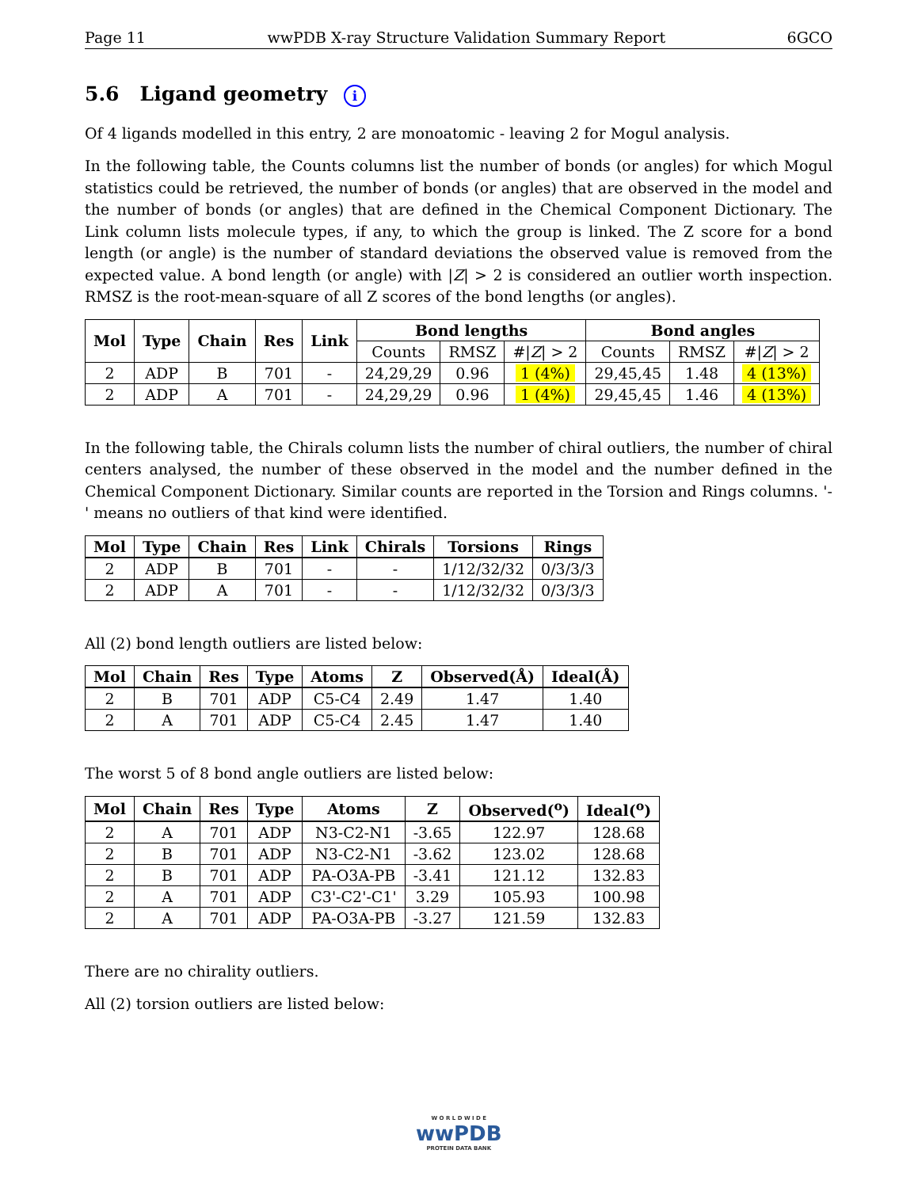Page 11 wwPDB X-ray Structure Validation Summary Report 6GCO
5.6 Ligand geometry i
Of 4 ligands modelled in this entry, 2 are monoatomic - leaving 2 for Mogul analysis.
In the following table, the Counts columns list the number of bonds (or angles) for which Mogul statistics could be retrieved, the number of bonds (or angles) that are observed in the model and the number of bonds (or angles) that are defined in the Chemical Component Dictionary. The Link column lists molecule types, if any, to which the group is linked. The Z score for a bond length (or angle) is the number of standard deviations the observed value is removed from the expected value. A bond length (or angle) with |Z| > 2 is considered an outlier worth inspection. RMSZ is the root-mean-square of all Z scores of the bond lengths (or angles).
| Mol | Type | Chain | Res | Link | Bond lengths | | | Bond angles | | |
| --- | --- | --- | --- | --- | --- | --- | --- | --- | --- | --- |
| | | | | | Counts | RMSZ | #/ Z / > 2 | Counts | RMSZ | #/ Z / > 2 |
| 2 | ADP | B | 701 | - | 24,29,29 | 0.96 | 1 (4%) | 29,45,45 | 1.48 | 4 (13%) |
| 2 | ADP | A | 701 | - | 24,29,29 | 0.96 | 1 (4%) | 29,45,45 | 1.46 | 4 (13%) |
In the following table, the Chirals column lists the number of chiral outliers, the number of chiral centers analysed, the number of these observed in the model and the number defined in the Chemical Component Dictionary. Similar counts are reported in the Torsion and Rings columns. '-' means no outliers of that kind were identified.
| Mol | Type | Chain | Res | Link | Chirals | Torsions | Rings |
| --- | --- | --- | --- | --- | --- | --- | --- |
| 2 | ADP | B | 701 | - | - | 1/12/32/32 | 0/3/3/3 |
| 2 | ADP | A | 701 | - | - | 1/12/32/32 | 0/3/3/3 |
All (2) bond length outliers are listed below:
| Mol | Chain | Res | Type | Atoms | Z | Observed(Å) | Ideal(Å) |
| --- | --- | --- | --- | --- | --- | --- | --- |
| 2 | B | 701 | ADP | C5-C4 | 2.49 | 1.47 | 1.40 |
| 2 | A | 701 | ADP | C5-C4 | 2.45 | 1.47 | 1.40 |
The worst 5 of 8 bond angle outliers are listed below:
| Mol | Chain | Res | Type | Atoms | Z | Observed(<sup>o</sup>) | Ideal(<sup>o</sup>) |
| --- | --- | --- | --- | --- | --- | --- | --- |
| 2 | A | 701 | ADP | N3-C2-N1 | -3.65 | 122.97 | 128.68 |
| 2 | B | 701 | ADP | N3-C2-N1 | -3.62 | 123.02 | 128.68 |
| 2 | B | 701 | ADP | PA-O3A-PB | -3.41 | 121.12 | 132.83 |
| 2 | A | 701 | ADP | C3'-C2'-C1' | 3.29 | 105.93 | 100.98 |
| 2 | A | 701 | ADP | PA-O3A-PB | -3.27 | 121.59 | 132.83 |
There are no chirality outliers.
All (2) torsion outliers are listed below:
W O R L D W I D E
wwPDB
PROTEIN DATA BANK